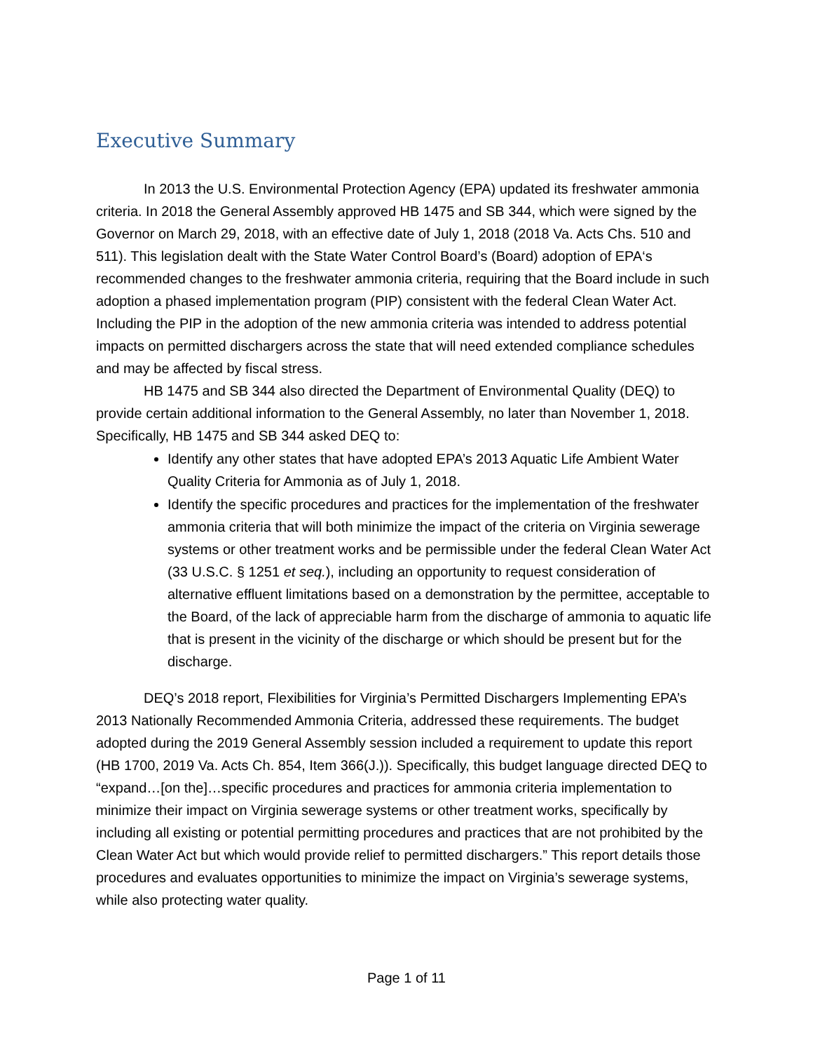Executive Summary
In 2013 the U.S. Environmental Protection Agency (EPA) updated its freshwater ammonia criteria. In 2018 the General Assembly approved HB 1475 and SB 344, which were signed by the Governor on March 29, 2018, with an effective date of July 1, 2018 (2018 Va. Acts Chs. 510 and 511). This legislation dealt with the State Water Control Board’s (Board) adoption of EPA‘s recommended changes to the freshwater ammonia criteria, requiring that the Board include in such adoption a phased implementation program (PIP) consistent with the federal Clean Water Act. Including the PIP in the adoption of the new ammonia criteria was intended to address potential impacts on permitted dischargers across the state that will need extended compliance schedules and may be affected by fiscal stress.
HB 1475 and SB 344 also directed the Department of Environmental Quality (DEQ) to provide certain additional information to the General Assembly, no later than November 1, 2018. Specifically, HB 1475 and SB 344 asked DEQ to:
Identify any other states that have adopted EPA’s 2013 Aquatic Life Ambient Water Quality Criteria for Ammonia as of July 1, 2018.
Identify the specific procedures and practices for the implementation of the freshwater ammonia criteria that will both minimize the impact of the criteria on Virginia sewerage systems or other treatment works and be permissible under the federal Clean Water Act (33 U.S.C. § 1251 et seq.), including an opportunity to request consideration of alternative effluent limitations based on a demonstration by the permittee, acceptable to the Board, of the lack of appreciable harm from the discharge of ammonia to aquatic life that is present in the vicinity of the discharge or which should be present but for the discharge.
DEQ’s 2018 report, Flexibilities for Virginia’s Permitted Dischargers Implementing EPA’s 2013 Nationally Recommended Ammonia Criteria, addressed these requirements. The budget adopted during the 2019 General Assembly session included a requirement to update this report (HB 1700, 2019 Va. Acts Ch. 854, Item 366(J.)). Specifically, this budget language directed DEQ to “expand…[on the]…specific procedures and practices for ammonia criteria implementation to minimize their impact on Virginia sewerage systems or other treatment works, specifically by including all existing or potential permitting procedures and practices that are not prohibited by the Clean Water Act but which would provide relief to permitted dischargers.” This report details those procedures and evaluates opportunities to minimize the impact on Virginia’s sewerage systems, while also protecting water quality.
Page 1 of 11